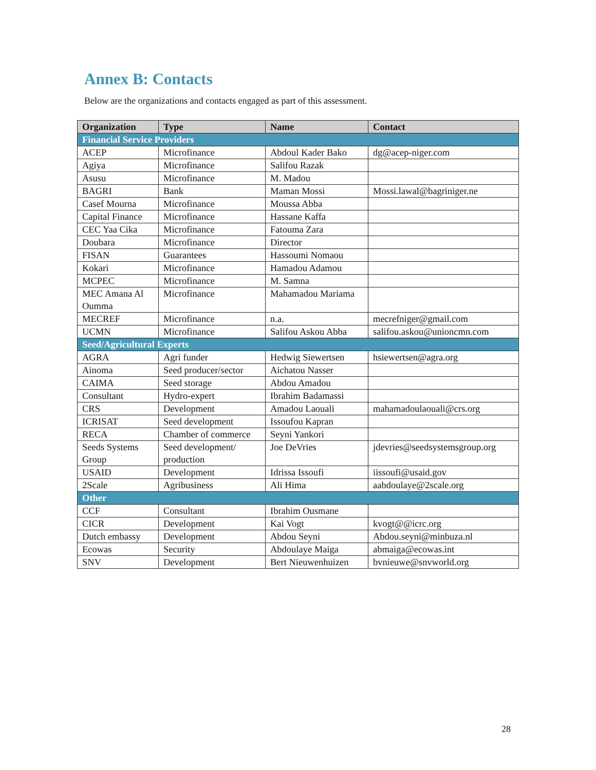Annex B: Contacts
Below are the organizations and contacts engaged as part of this assessment.
| Organization | Type | Name | Contact |
| --- | --- | --- | --- |
| Financial Service Providers | | | |
| ACEP | Microfinance | Abdoul Kader Bako | dg@acep-niger.com |
| Agiya | Microfinance | Salifou Razak | |
| Asusu | Microfinance | M. Madou | |
| BAGRI | Bank | Maman Mossi | Mossi.lawal@bagriniger.ne |
| Casef Mourna | Microfinance | Moussa Abba | |
| Capital Finance | Microfinance | Hassane Kaffa | |
| CEC Yaa Cika | Microfinance | Fatouma Zara | |
| Doubara | Microfinance | Director | |
| FISAN | Guarantees | Hassoumi Nomaou | |
| Kokari | Microfinance | Hamadou Adamou | |
| MCPEC | Microfinance | M. Samna | |
| MEC Amana Al Oumma | Microfinance | Mahamadou Mariama | |
| MECREF | Microfinance | n.a. | mecrefniger@gmail.com |
| UCMN | Microfinance | Salifou Askou Abba | salifou.askou@unioncmn.com |
| Seed/Agricultural Experts | | | |
| AGRA | Agri funder | Hedwig Siewertsen | hsiewertsen@agra.org |
| Ainoma | Seed producer/sector | Aichatou Nasser | |
| CAIMA | Seed storage | Abdou Amadou | |
| Consultant | Hydro-expert | Ibrahim Badamassi | |
| CRS | Development | Amadou Laouali | mahamadoulaouali@crs.org |
| ICRISAT | Seed development | Issoufou Kapran | |
| RECA | Chamber of commerce | Seyni Yankori | |
| Seeds Systems Group | Seed development/ production | Joe DeVries | jdevries@seedsystemsgroup.org |
| USAID | Development | Idrissa Issoufi | iissoufi@usaid.gov |
| 2Scale | Agribusiness | Ali Hima | aabdoulaye@2scale.org |
| Other | | | |
| CCF | Consultant | Ibrahim Ousmane | |
| CICR | Development | Kai Vogt | kvogt@@icrc.org |
| Dutch embassy | Development | Abdou Seyni | Abdou.seyni@minbuza.nl |
| Ecowas | Security | Abdoulaye Maiga | abmaiga@ecowas.int |
| SNV | Development | Bert Nieuwenhuizen | bvnieuwe@snvworld.org |
28